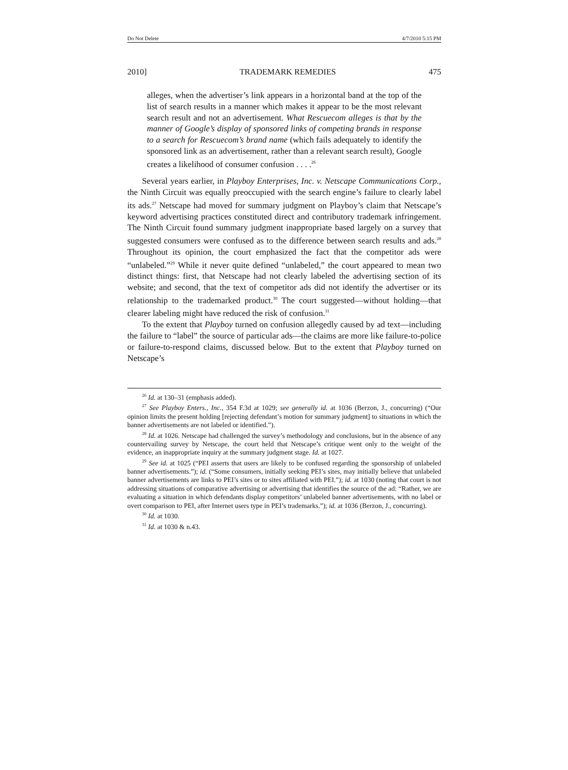Do Not Delete 4/7/2010 5:15 PM
2010] TRADEMARK REMEDIES 475
alleges, when the advertiser’s link appears in a horizontal band at the top of the list of search results in a manner which makes it appear to be the most relevant search result and not an advertisement. What Rescuecom alleges is that by the manner of Google’s display of sponsored links of competing brands in response to a search for Rescuecom’s brand name (which fails adequately to identify the sponsored link as an advertisement, rather than a relevant search result), Google creates a likelihood of consumer confusion . . . .<sup>26</sup>
Several years earlier, in Playboy Enterprises, Inc. v. Netscape Communications Corp., the Ninth Circuit was equally preoccupied with the search engine’s failure to clearly label its ads.<sup>27</sup> Netscape had moved for summary judgment on Playboy’s claim that Netscape’s keyword advertising practices constituted direct and contributory trademark infringement. The Ninth Circuit found summary judgment inappropriate based largely on a survey that suggested consumers were confused as to the difference between search results and ads.<sup>28</sup> Throughout its opinion, the court emphasized the fact that the competitor ads were “unlabeled.”<sup>29</sup> While it never quite defined “unlabeled,” the court appeared to mean two distinct things: first, that Netscape had not clearly labeled the advertising section of its website; and second, that the text of competitor ads did not identify the advertiser or its relationship to the trademarked product.<sup>30</sup> The court suggested—without holding—that clearer labeling might have reduced the risk of confusion.<sup>31</sup>
To the extent that Playboy turned on confusion allegedly caused by ad text—including the failure to “label” the source of particular ads—the claims are more like failure-to-police or failure-to-respond claims, discussed below. But to the extent that Playboy turned on Netscape’s
<sup>26</sup> Id. at 130–31 (emphasis added).
<sup>27</sup> See Playboy Enters., Inc., 354 F.3d at 1029; see generally id. at 1036 (Berzon, J., concurring) (“Our opinion limits the present holding [rejecting defendant’s motion for summary judgment] to situations in which the banner advertisements are not labeled or identified.”).
<sup>28</sup> Id. at 1026. Netscape had challenged the survey’s methodology and conclusions, but in the absence of any countervailing survey by Netscape, the court held that Netscape’s critique went only to the weight of the evidence, an inappropriate inquiry at the summary judgment stage. Id. at 1027.
<sup>29</sup> See id. at 1025 (“PEI asserts that users are likely to be confused regarding the sponsorship of unlabeled banner advertisements.”); id. (“Some consumers, initially seeking PEI’s sites, may initially believe that unlabeled banner advertisements are links to PEI’s sites or to sites affiliated with PEI.”); id. at 1030 (noting that court is not addressing situations of comparative advertising or advertising that identifies the source of the ad: “Rather, we are evaluating a situation in which defendants display competitors’ unlabeled banner advertisements, with no label or overt comparison to PEI, after Internet users type in PEI’s trademarks.”); id. at 1036 (Berzon, J., concurring).
<sup>30</sup> Id. at 1030.
<sup>31</sup> Id. at 1030 & n.43.